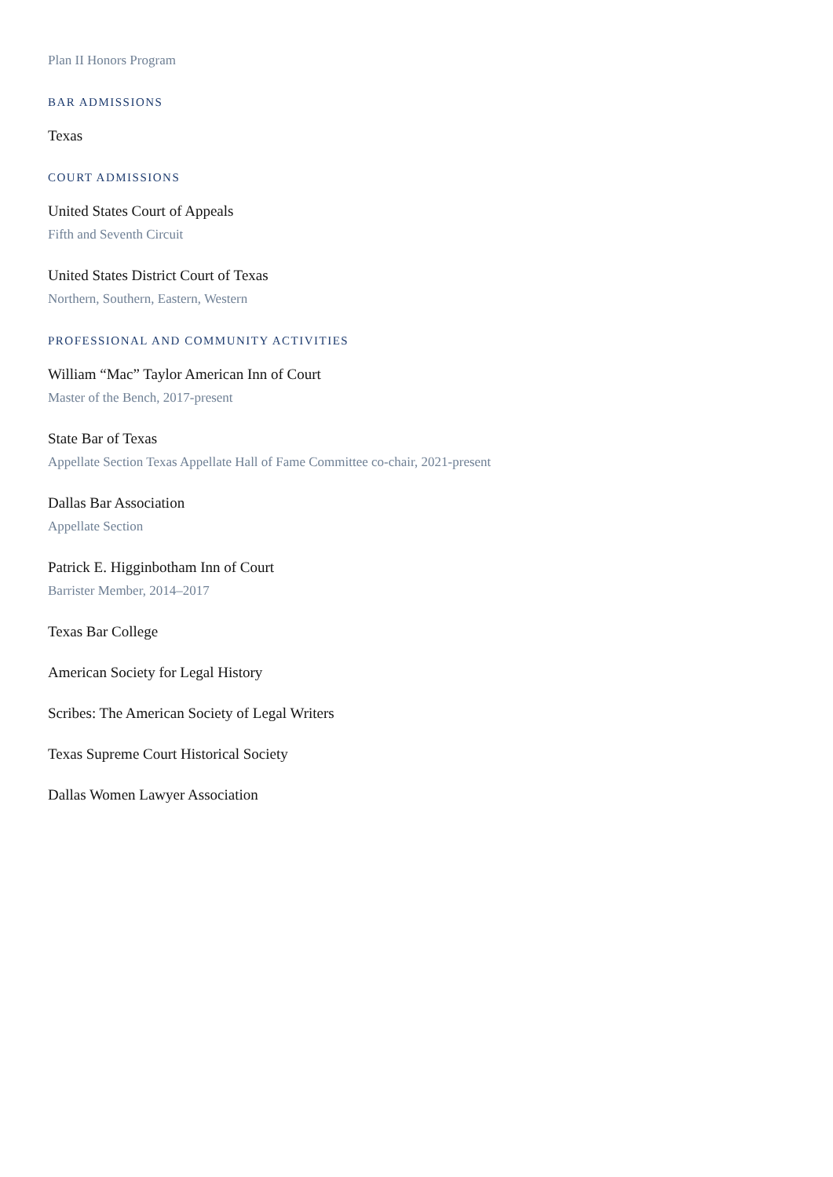Plan II Honors Program
BAR ADMISSIONS
Texas
COURT ADMISSIONS
United States Court of Appeals
Fifth and Seventh Circuit
United States District Court of Texas
Northern, Southern, Eastern, Western
PROFESSIONAL AND COMMUNITY ACTIVITIES
William “Mac” Taylor American Inn of Court
Master of the Bench, 2017-present
State Bar of Texas
Appellate Section Texas Appellate Hall of Fame Committee co-chair, 2021-present
Dallas Bar Association
Appellate Section
Patrick E. Higginbotham Inn of Court
Barrister Member, 2014–2017
Texas Bar College
American Society for Legal History
Scribes: The American Society of Legal Writers
Texas Supreme Court Historical Society
Dallas Women Lawyer Association